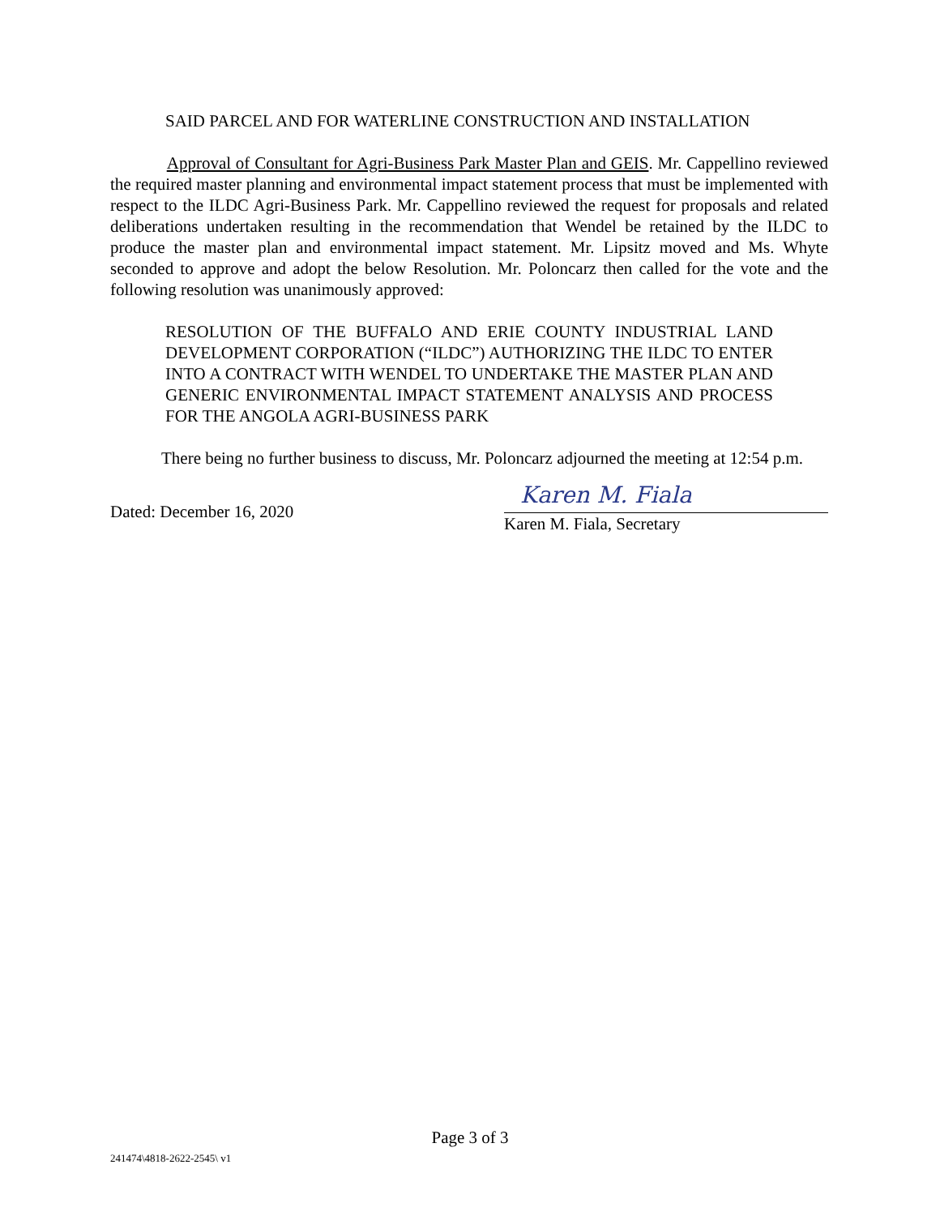SAID PARCEL AND FOR WATERLINE CONSTRUCTION AND INSTALLATION
Approval of Consultant for Agri-Business Park Master Plan and GEIS. Mr. Cappellino reviewed the required master planning and environmental impact statement process that must be implemented with respect to the ILDC Agri-Business Park. Mr. Cappellino reviewed the request for proposals and related deliberations undertaken resulting in the recommendation that Wendel be retained by the ILDC to produce the master plan and environmental impact statement. Mr. Lipsitz moved and Ms. Whyte seconded to approve and adopt the below Resolution. Mr. Poloncarz then called for the vote and the following resolution was unanimously approved:
RESOLUTION OF THE BUFFALO AND ERIE COUNTY INDUSTRIAL LAND DEVELOPMENT CORPORATION (“ILDC”) AUTHORIZING THE ILDC TO ENTER INTO A CONTRACT WITH WENDEL TO UNDERTAKE THE MASTER PLAN AND GENERIC ENVIRONMENTAL IMPACT STATEMENT ANALYSIS AND PROCESS FOR THE ANGOLA AGRI-BUSINESS PARK
There being no further business to discuss, Mr. Poloncarz adjourned the meeting at 12:54 p.m.
Dated: December 16, 2020
Karen M. Fiala
Karen M. Fiala, Secretary
Page 3 of 3
241474\4818-2622-2545\ v1